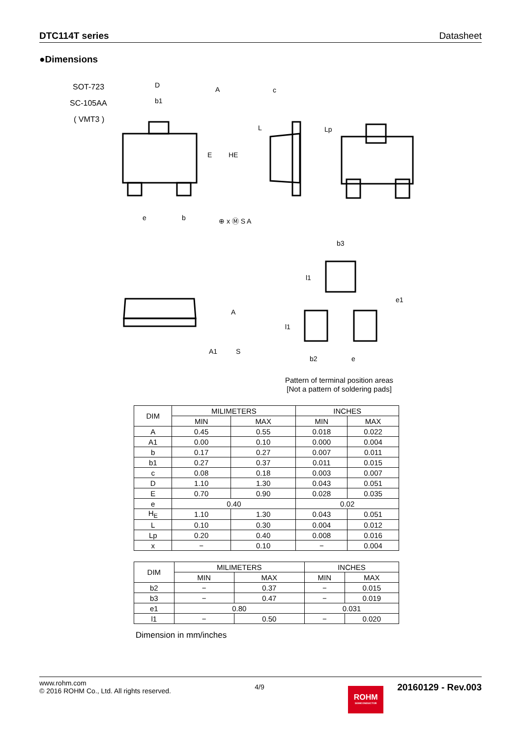DTC114T series Datasheet
●Dimensions
SOT-723
SC-105AA
( VMT3 )
D
b1
E
HE
c
L
Lp
e
b
⊕ x Ⓜ S A
A
b3
l1
l1
e1
b2
e
A
A1
S
Pattern of terminal position areas
[Not a pattern of soldering pads]
| DIM | MILIMETERS | | INCHES | |
| | MIN | MAX | MIN | MAX |
| A | 0.45 | 0.55 | 0.018 | 0.022 |
| A1 | 0.00 | 0.10 | 0.000 | 0.004 |
| b | 0.17 | 0.27 | 0.007 | 0.011 |
| b1 | 0.27 | 0.37 | 0.011 | 0.015 |
| c | 0.08 | 0.18 | 0.003 | 0.007 |
| D | 1.10 | 1.30 | 0.043 | 0.051 |
| E | 0.70 | 0.90 | 0.028 | 0.035 |
| e | 0.40 | | 0.02 | |
| H<sub>E</sub> | 1.10 | 1.30 | 0.043 | 0.051 |
| L | 0.10 | 0.30 | 0.004 | 0.012 |
| Lp | 0.20 | 0.40 | 0.008 | 0.016 |
| x | − | 0.10 | − | 0.004 |
| DIM | MILIMETERS | | INCHES | |
| | MIN | MAX | MIN | MAX |
| b2 | − | 0.37 | − | 0.015 |
| b3 | − | 0.47 | − | 0.019 |
| e1 | 0.80 | | 0.031 | |
| l1 | − | 0.50 | − | 0.020 |
Dimension in mm/inches
www.rohm.com
© 2016 ROHM Co., Ltd. All rights reserved.
4/9
ROHM
SEMICONDUCTOR
20160129 - Rev.003